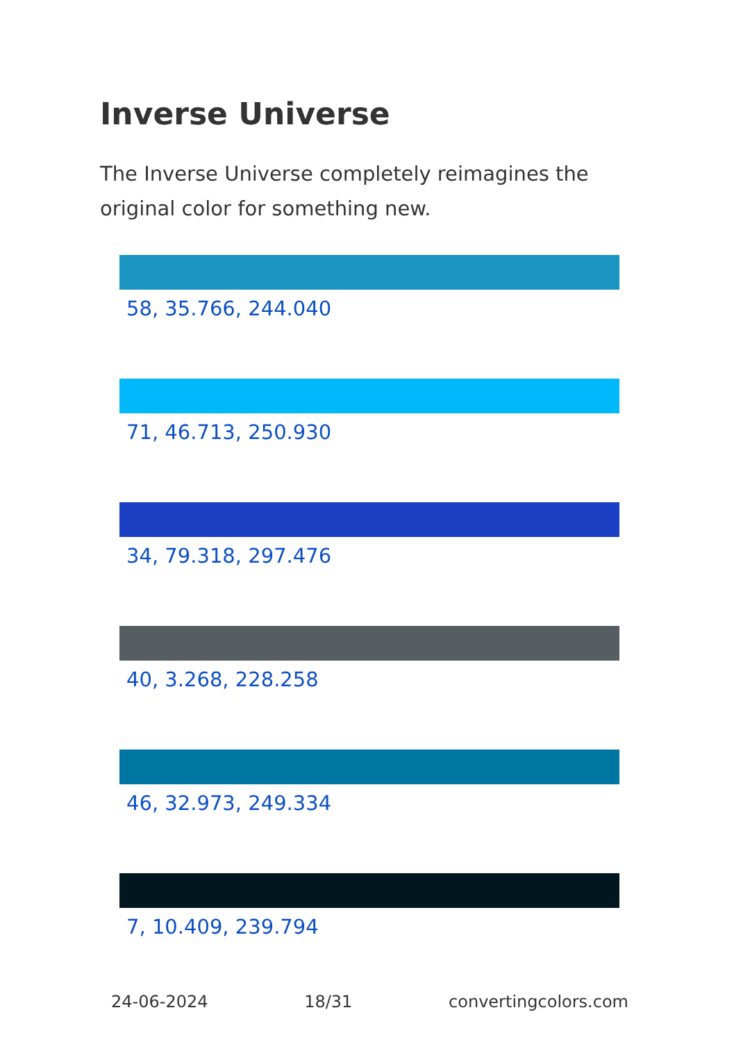Inverse Universe
The Inverse Universe completely reimagines the original color for something new.
58, 35.766, 244.040
71, 46.713, 250.930
34, 79.318, 297.476
40, 3.268, 228.258
46, 32.973, 249.334
7, 10.409, 239.794
24-06-2024 18/31 convertingcolors.com